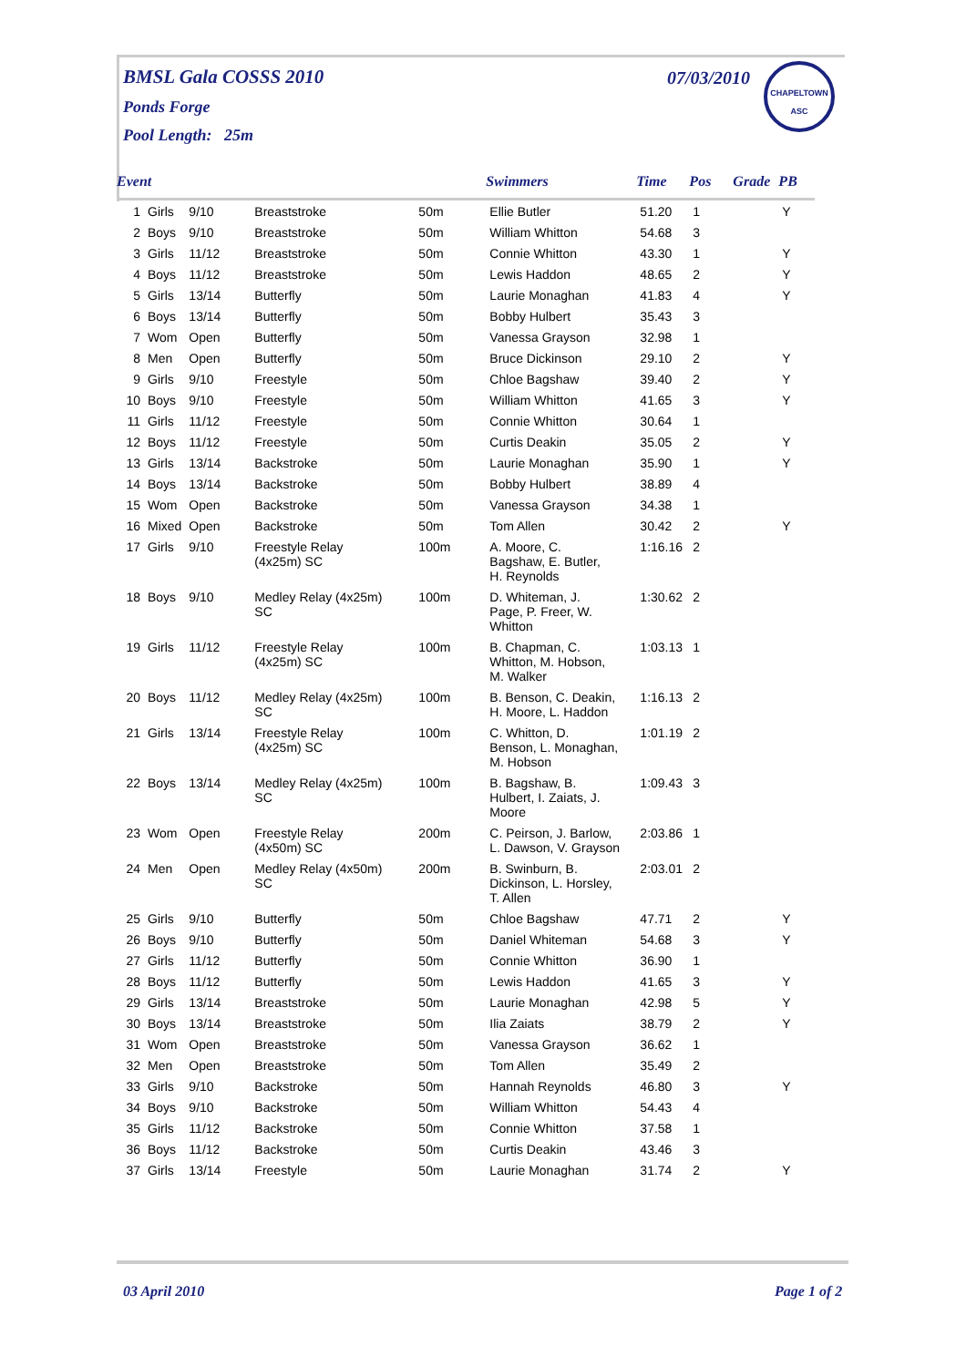BMSL Gala COSSS 2010
Ponds Forge
Pool Length: 25m
07/03/2010
CHAPELTOWN
ASC
| Event | | | | | Swimmers | Time | Pos | Grade | PB |
| --- | --- | --- | --- | --- | --- | --- | --- | --- | --- |
| 1 | Girls | 9/10 | Breaststroke | 50m | Ellie Butler | 51.20 | 1 | | Y |
| 2 | Boys | 9/10 | Breaststroke | 50m | William Whitton | 54.68 | 3 | | |
| 3 | Girls | 11/12 | Breaststroke | 50m | Connie Whitton | 43.30 | 1 | | Y |
| 4 | Boys | 11/12 | Breaststroke | 50m | Lewis Haddon | 48.65 | 2 | | Y |
| 5 | Girls | 13/14 | Butterfly | 50m | Laurie Monaghan | 41.83 | 4 | | Y |
| 6 | Boys | 13/14 | Butterfly | 50m | Bobby Hulbert | 35.43 | 3 | | |
| 7 | Wom | Open | Butterfly | 50m | Vanessa Grayson | 32.98 | 1 | | |
| 8 | Men | Open | Butterfly | 50m | Bruce Dickinson | 29.10 | 2 | | Y |
| 9 | Girls | 9/10 | Freestyle | 50m | Chloe Bagshaw | 39.40 | 2 | | Y |
| 10 | Boys | 9/10 | Freestyle | 50m | William Whitton | 41.65 | 3 | | Y |
| 11 | Girls | 11/12 | Freestyle | 50m | Connie Whitton | 30.64 | 1 | | |
| 12 | Boys | 11/12 | Freestyle | 50m | Curtis Deakin | 35.05 | 2 | | Y |
| 13 | Girls | 13/14 | Backstroke | 50m | Laurie Monaghan | 35.90 | 1 | | Y |
| 14 | Boys | 13/14 | Backstroke | 50m | Bobby Hulbert | 38.89 | 4 | | |
| 15 | Wom | Open | Backstroke | 50m | Vanessa Grayson | 34.38 | 1 | | |
| 16 | Mixed | Open | Backstroke | 50m | Tom Allen | 30.42 | 2 | | Y |
| 17 | Girls | 9/10 | Freestyle Relay (4x25m) SC | 100m | A. Moore, C. Bagshaw, E. Butler, H. Reynolds | 1:16.16 | 2 | | |
| 18 | Boys | 9/10 | Medley Relay (4x25m) SC | 100m | D. Whiteman, J. Page, P. Freer, W. Whitton | 1:30.62 | 2 | | |
| 19 | Girls | 11/12 | Freestyle Relay (4x25m) SC | 100m | B. Chapman, C. Whitton, M. Hobson, M. Walker | 1:03.13 | 1 | | |
| 20 | Boys | 11/12 | Medley Relay (4x25m) SC | 100m | B. Benson, C. Deakin, H. Moore, L. Haddon | 1:16.13 | 2 | | |
| 21 | Girls | 13/14 | Freestyle Relay (4x25m) SC | 100m | C. Whitton, D. Benson, L. Monaghan, M. Hobson | 1:01.19 | 2 | | |
| 22 | Boys | 13/14 | Medley Relay (4x25m) SC | 100m | B. Bagshaw, B. Hulbert, I. Zaiats, J. Moore | 1:09.43 | 3 | | |
| 23 | Wom | Open | Freestyle Relay (4x50m) SC | 200m | C. Peirson, J. Barlow, L. Dawson, V. Grayson | 2:03.86 | 1 | | |
| 24 | Men | Open | Medley Relay (4x50m) SC | 200m | B. Swinburn, B. Dickinson, L. Horsley, T. Allen | 2:03.01 | 2 | | |
| 25 | Girls | 9/10 | Butterfly | 50m | Chloe Bagshaw | 47.71 | 2 | | Y |
| 26 | Boys | 9/10 | Butterfly | 50m | Daniel Whiteman | 54.68 | 3 | | Y |
| 27 | Girls | 11/12 | Butterfly | 50m | Connie Whitton | 36.90 | 1 | | |
| 28 | Boys | 11/12 | Butterfly | 50m | Lewis Haddon | 41.65 | 3 | | Y |
| 29 | Girls | 13/14 | Breaststroke | 50m | Laurie Monaghan | 42.98 | 5 | | Y |
| 30 | Boys | 13/14 | Breaststroke | 50m | Ilia Zaiats | 38.79 | 2 | | Y |
| 31 | Wom | Open | Breaststroke | 50m | Vanessa Grayson | 36.62 | 1 | | |
| 32 | Men | Open | Breaststroke | 50m | Tom Allen | 35.49 | 2 | | |
| 33 | Girls | 9/10 | Backstroke | 50m | Hannah Reynolds | 46.80 | 3 | | Y |
| 34 | Boys | 9/10 | Backstroke | 50m | William Whitton | 54.43 | 4 | | |
| 35 | Girls | 11/12 | Backstroke | 50m | Connie Whitton | 37.58 | 1 | | |
| 36 | Boys | 11/12 | Backstroke | 50m | Curtis Deakin | 43.46 | 3 | | |
| 37 | Girls | 13/14 | Freestyle | 50m | Laurie Monaghan | 31.74 | 2 | | Y |
03 April 2010 Page 1 of 2